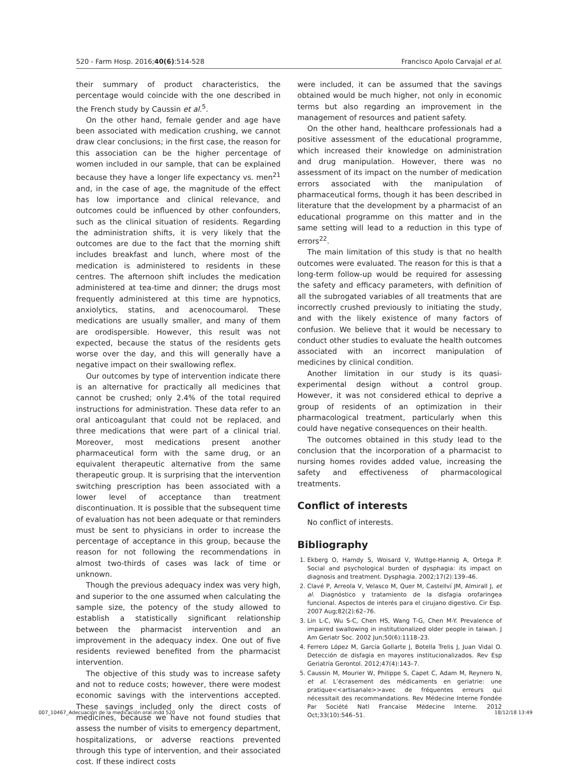520 - Farm Hosp. 2016;40(6):514-528 Francisco Apolo Carvajal et al.
their summary of product characteristics, the percentage would coincide with the one described in the French study by Caussin et al.<sup>5</sup>.
On the other hand, female gender and age have been associated with medication crushing, we cannot draw clear conclusions; in the first case, the reason for this association can be the higher percentage of women included in our sample, that can be explained because they have a longer life expectancy vs. men<sup>21</sup> and, in the case of age, the magnitude of the effect has low importance and clinical relevance, and outcomes could be influenced by other confounders, such as the clinical situation of residents. Regarding the administration shifts, it is very likely that the outcomes are due to the fact that the morning shift includes breakfast and lunch, where most of the medication is administered to residents in these centres. The afternoon shift includes the medication administered at tea-time and dinner; the drugs most frequently administered at this time are hypnotics, anxiolytics, statins, and acenocoumarol. These medications are usually smaller, and many of them are orodispersible. However, this result was not expected, because the status of the residents gets worse over the day, and this will generally have a negative impact on their swallowing reflex.
Our outcomes by type of intervention indicate there is an alternative for practically all medicines that cannot be crushed; only 2.4% of the total required instructions for administration. These data refer to an oral anticoagulant that could not be replaced, and three medications that were part of a clinical trial. Moreover, most medications present another pharmaceutical form with the same drug, or an equivalent therapeutic alternative from the same therapeutic group. It is surprising that the intervention switching prescription has been associated with a lower level of acceptance than treatment discontinuation. It is possible that the subsequent time of evaluation has not been adequate or that reminders must be sent to physicians in order to increase the percentage of acceptance in this group, because the reason for not following the recommendations in almost two-thirds of cases was lack of time or unknown.
Though the previous adequacy index was very high, and superior to the one assumed when calculating the sample size, the potency of the study allowed to establish a statistically significant relationship between the pharmacist intervention and an improvement in the adequacy index. One out of five residents reviewed benefited from the pharmacist intervention.
The objective of this study was to increase safety and not to reduce costs; however, there were modest economic savings with the interventions accepted. These savings included only the direct costs of medicines, because we have not found studies that assess the number of visits to emergency department, hospitalizations, or adverse reactions prevented through this type of intervention, and their associated cost. If these indirect costs
were included, it can be assumed that the savings obtained would be much higher, not only in economic terms but also regarding an improvement in the management of resources and patient safety.
On the other hand, healthcare professionals had a positive assessment of the educational programme, which increased their knowledge on administration and drug manipulation. However, there was no assessment of its impact on the number of medication errors associated with the manipulation of pharmaceutical forms, though it has been described in literature that the development by a pharmacist of an educational programme on this matter and in the same setting will lead to a reduction in this type of errors<sup>22</sup>.
The main limitation of this study is that no health outcomes were evaluated. The reason for this is that a long-term follow-up would be required for assessing the safety and efficacy parameters, with definition of all the subrogated variables of all treatments that are incorrectly crushed previously to initiating the study, and with the likely existence of many factors of confusion. We believe that it would be necessary to conduct other studies to evaluate the health outcomes associated with an incorrect manipulation of medicines by clinical condition.
Another limitation in our study is its quasi-experimental design without a control group. However, it was not considered ethical to deprive a group of residents of an optimization in their pharmacological treatment, particularly when this could have negative consequences on their health.
The outcomes obtained in this study lead to the conclusion that the incorporation of a pharmacist to nursing homes rovides added value, increasing the safety and effectiveness of pharmacological treatments.
Conflict of interests
No conflict of interests.
Bibliography
1. Ekberg O, Hamdy S, Woisard V, Wuttge-Hannig A, Ortega P. Social and psychological burden of dysphagia: its impact on diagnosis and treatment. Dysphagia. 2002;17(2):139–46.
2. Clavé P, Arreola V, Velasco M, Quer M, Castellví JM, Almirall J, et al. Diagnóstico y tratamiento de la disfagia orofaríngea funcional. Aspectos de interés para el cirujano digestivo. Cir Esp. 2007 Aug;82(2):62–76.
3. Lin L-C, Wu S-C, Chen HS, Wang T-G, Chen M-Y. Prevalence of impaired swallowing in institutionalized older people in taiwan. J Am Geriatr Soc. 2002 Jun;50(6):1118–23.
4. Ferrero López M, García Gollarte J, Botella Trelis J, Juan Vidal O. Detección de disfagia en mayores institucionalizados. Rev Esp Geriatría Gerontol. 2012;47(4):143–7.
5. Caussin M, Mourier W, Philippe S, Capet C, Adam M, Reynero N, et al. L’écrasement des médicaments en geriatrie: une pratique<<artisanale>>avec de fréquentes erreurs qui nécessitait des recommandations. Rev Médecine Interne Fondée Par Société Natl Francaise Médecine Interne. 2012 Oct;33(10):546–51.
007_10467_Adecuación de la medicación oral.indd 520 18/12/18 13:49